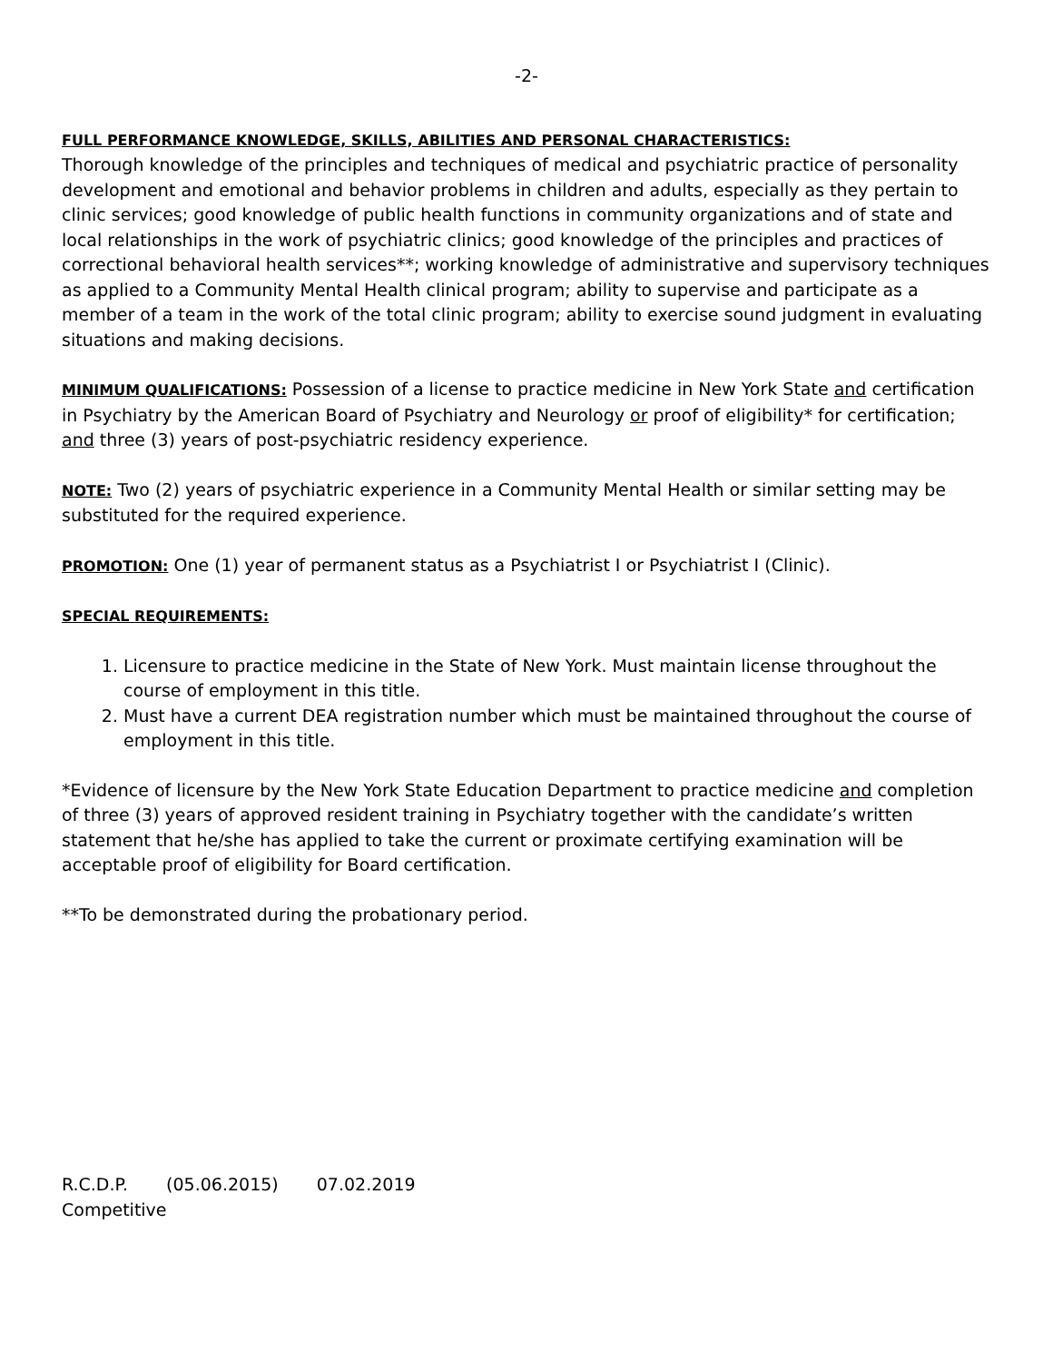-2-
FULL PERFORMANCE KNOWLEDGE, SKILLS, ABILITIES AND PERSONAL CHARACTERISTICS:
Thorough knowledge of the principles and techniques of medical and psychiatric practice of personality development and emotional and behavior problems in children and adults, especially as they pertain to clinic services; good knowledge of public health functions in community organizations and of state and local relationships in the work of psychiatric clinics; good knowledge of the principles and practices of correctional behavioral health services**; working knowledge of administrative and supervisory techniques as applied to a Community Mental Health clinical program; ability to supervise and participate as a member of a team in the work of the total clinic program; ability to exercise sound judgment in evaluating situations and making decisions.
MINIMUM QUALIFICATIONS: Possession of a license to practice medicine in New York State and certification in Psychiatry by the American Board of Psychiatry and Neurology or proof of eligibility* for certification; and three (3) years of post-psychiatric residency experience.
NOTE: Two (2) years of psychiatric experience in a Community Mental Health or similar setting may be substituted for the required experience.
PROMOTION: One (1) year of permanent status as a Psychiatrist I or Psychiatrist I (Clinic).
SPECIAL REQUIREMENTS:
1. Licensure to practice medicine in the State of New York. Must maintain license throughout the course of employment in this title.
2. Must have a current DEA registration number which must be maintained throughout the course of employment in this title.
*Evidence of licensure by the New York State Education Department to practice medicine and completion of three (3) years of approved resident training in Psychiatry together with the candidate’s written statement that he/she has applied to take the current or proximate certifying examination will be acceptable proof of eligibility for Board certification.
**To be demonstrated during the probationary period.
R.C.D.P. (05.06.2015) 07.02.2019
Competitive